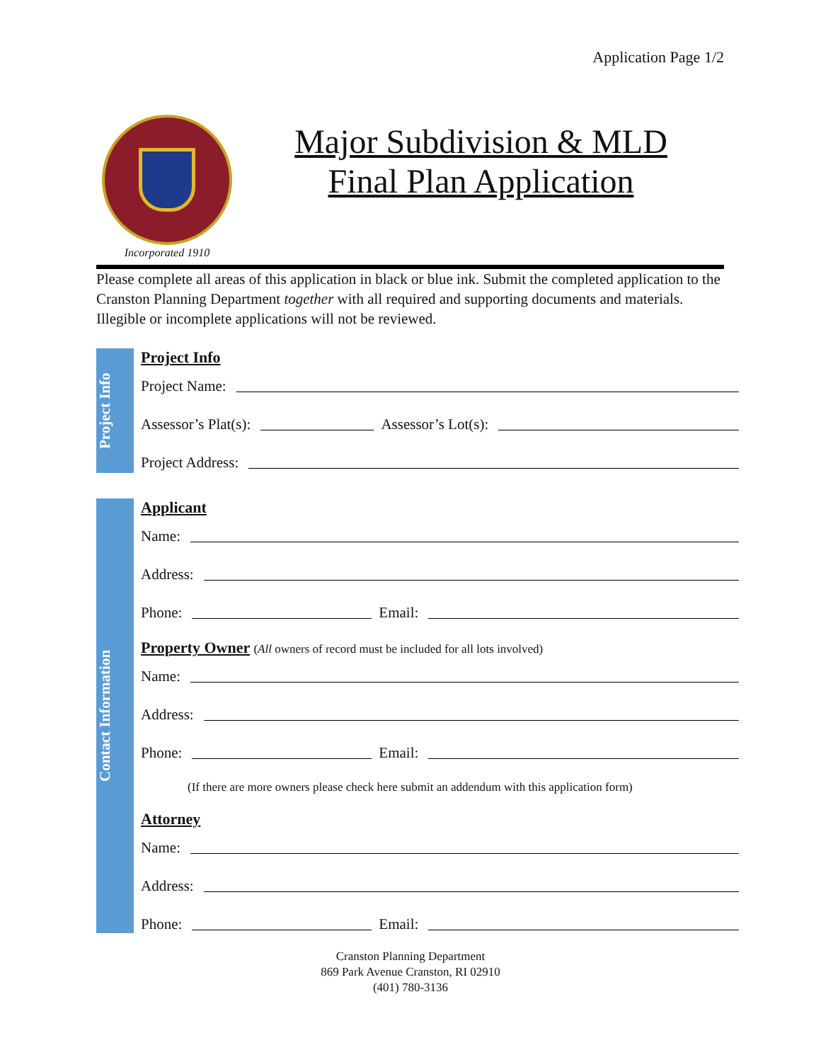Application Page 1/2
Incorporated 1910
Major Subdivision & MLD
Final Plan Application
Please complete all areas of this application in black or blue ink. Submit the completed application to the Cranston Planning Department together with all required and supporting documents and materials. Illegible or incomplete applications will not be reviewed.
Project Info
Project Info
Project Name:
Assessor’s Plat(s): Assessor’s Lot(s):
Project Address:
Contact Information
Applicant
Name:
Address:
Phone: Email:
Property Owner (All owners of record must be included for all lots involved)
Name:
Address:
Phone: Email:
(If there are more owners please check here submit an addendum with this application form)
Attorney
Name:
Address:
Phone: Email:
Cranston Planning Department
869 Park Avenue Cranston, RI 02910
(401) 780-3136